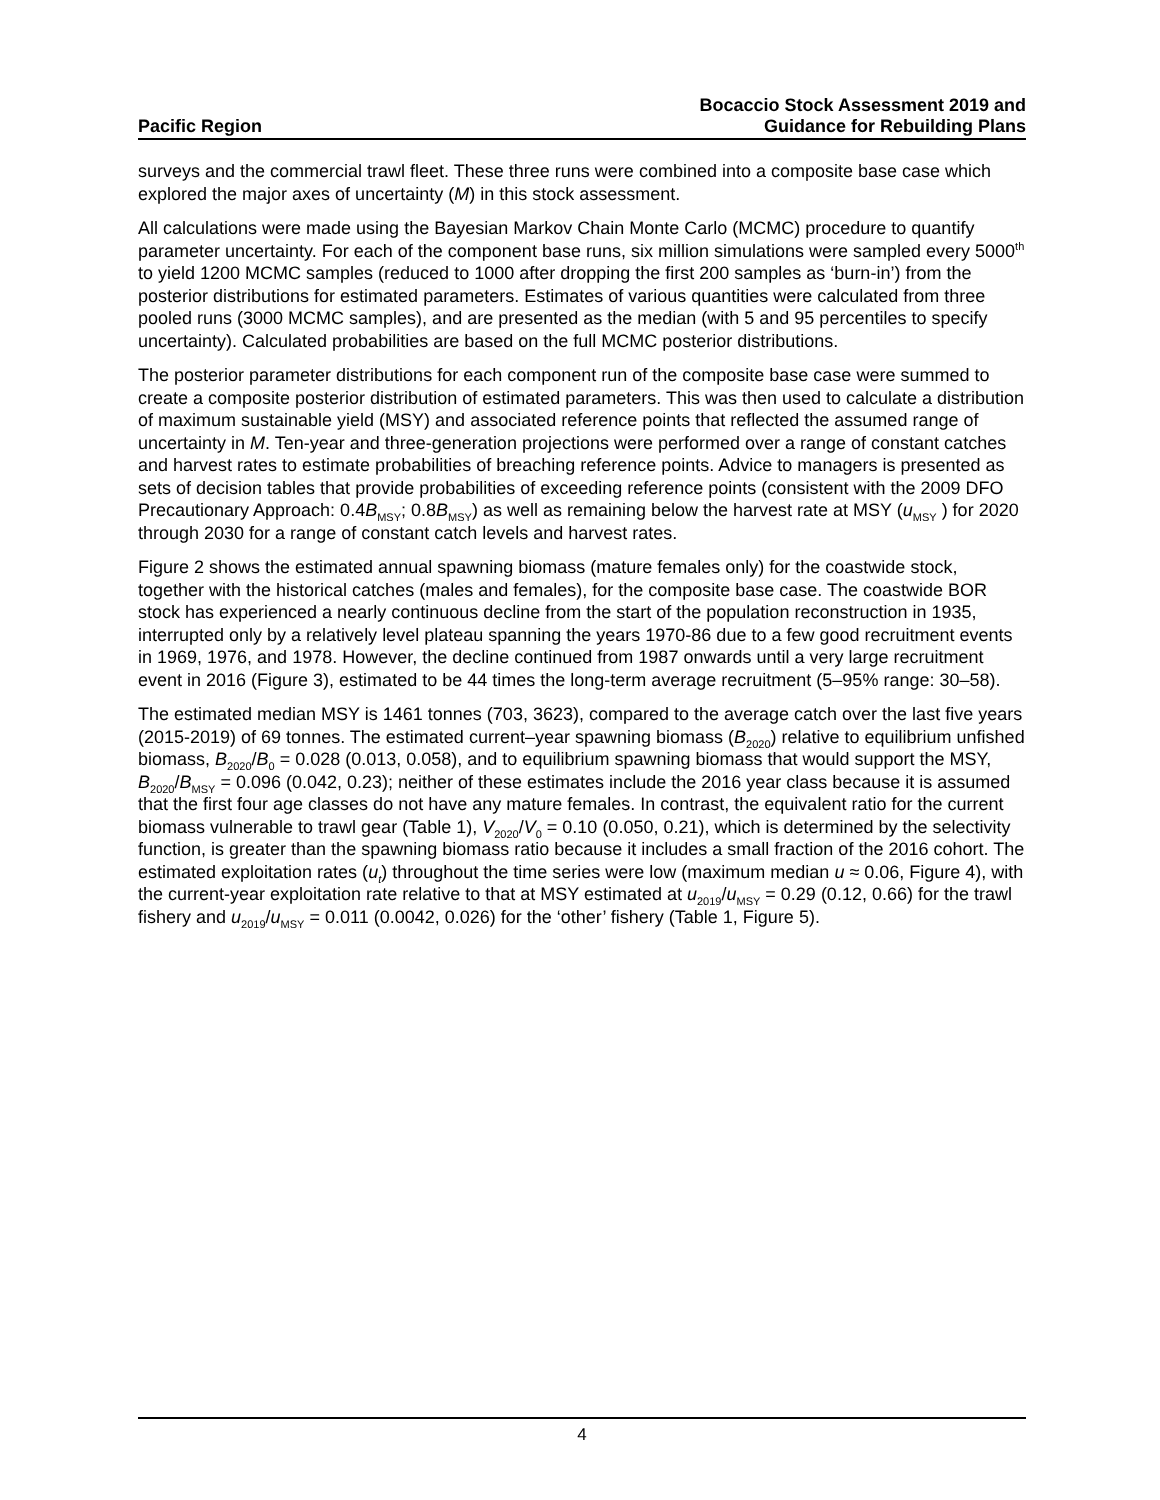Pacific Region
Bocaccio Stock Assessment 2019 and
Guidance for Rebuilding Plans
surveys and the commercial trawl fleet. These three runs were combined into a composite base case which explored the major axes of uncertainty (M) in this stock assessment.
All calculations were made using the Bayesian Markov Chain Monte Carlo (MCMC) procedure to quantify parameter uncertainty. For each of the component base runs, six million simulations were sampled every 5000<sup>th</sup> to yield 1200 MCMC samples (reduced to 1000 after dropping the first 200 samples as ‘burn-in’) from the posterior distributions for estimated parameters. Estimates of various quantities were calculated from three pooled runs (3000 MCMC samples), and are presented as the median (with 5 and 95 percentiles to specify uncertainty). Calculated probabilities are based on the full MCMC posterior distributions.
The posterior parameter distributions for each component run of the composite base case were summed to create a composite posterior distribution of estimated parameters. This was then used to calculate a distribution of maximum sustainable yield (MSY) and associated reference points that reflected the assumed range of uncertainty in M. Ten-year and three-generation projections were performed over a range of constant catches and harvest rates to estimate probabilities of breaching reference points. Advice to managers is presented as sets of decision tables that provide probabilities of exceeding reference points (consistent with the 2009 DFO Precautionary Approach: 0.4B<sub>MSY</sub>; 0.8B<sub>MSY</sub>) as well as remaining below the harvest rate at MSY (u<sub>MSY</sub> ) for 2020 through 2030 for a range of constant catch levels and harvest rates.
Figure 2 shows the estimated annual spawning biomass (mature females only) for the coastwide stock, together with the historical catches (males and females), for the composite base case. The coastwide BOR stock has experienced a nearly continuous decline from the start of the population reconstruction in 1935, interrupted only by a relatively level plateau spanning the years 1970-86 due to a few good recruitment events in 1969, 1976, and 1978. However, the decline continued from 1987 onwards until a very large recruitment event in 2016 (Figure 3), estimated to be 44 times the long-term average recruitment (5–95% range: 30–58).
The estimated median MSY is 1461 tonnes (703, 3623), compared to the average catch over the last five years (2015-2019) of 69 tonnes. The estimated current–year spawning biomass (B<sub>2020</sub>) relative to equilibrium unfished biomass, B<sub>2020</sub>/B<sub>0</sub> = 0.028 (0.013, 0.058), and to equilibrium spawning biomass that would support the MSY, B<sub>2020</sub>/B<sub>MSY</sub> = 0.096 (0.042, 0.23); neither of these estimates include the 2016 year class because it is assumed that the first four age classes do not have any mature females. In contrast, the equivalent ratio for the current biomass vulnerable to trawl gear (Table 1), V<sub>2020</sub>/V<sub>0</sub> = 0.10 (0.050, 0.21), which is determined by the selectivity function, is greater than the spawning biomass ratio because it includes a small fraction of the 2016 cohort. The estimated exploitation rates (u<sub>t</sub>) throughout the time series were low (maximum median u ≈ 0.06, Figure 4), with the current-year exploitation rate relative to that at MSY estimated at u<sub>2019</sub>/u<sub>MSY</sub> = 0.29 (0.12, 0.66) for the trawl fishery and u<sub>2019</sub>/u<sub>MSY</sub> = 0.011 (0.0042, 0.026) for the ‘other’ fishery (Table 1, Figure 5).
4